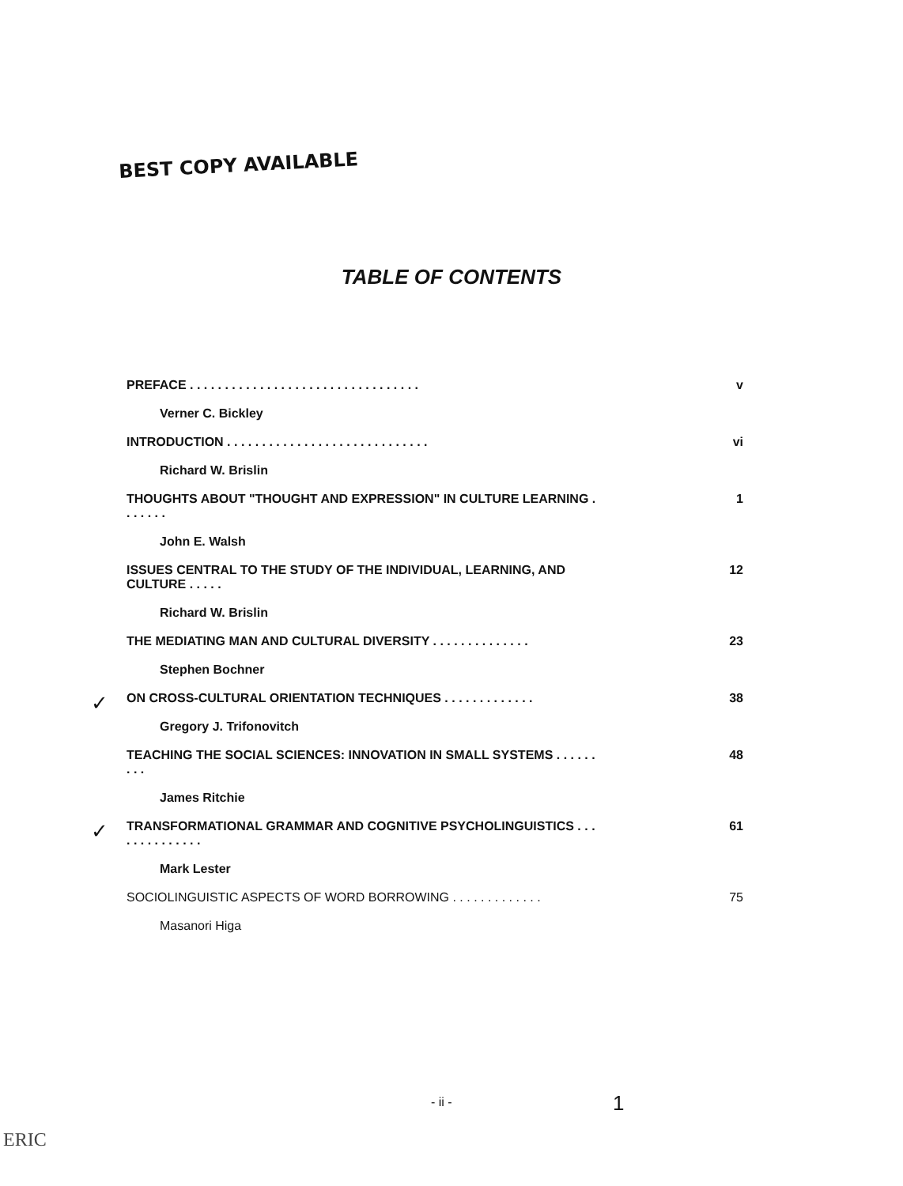BEST COPY AVAILABLE
TABLE OF CONTENTS
PREFACE . . . . . . . . . . . . . . . . . . . . . . . . . . . . . . . . . v
Verner C. Bickley
INTRODUCTION . . . . . . . . . . . . . . . . . . . . . . . . . . . . . vi
Richard W. Brislin
THOUGHTS ABOUT "THOUGHT AND EXPRESSION" IN CULTURE LEARNING . . . . . . . 1
John E. Walsh
ISSUES CENTRAL TO THE STUDY OF THE INDIVIDUAL, LEARNING, AND CULTURE . . . . . 12
Richard W. Brislin
THE MEDIATING MAN AND CULTURAL DIVERSITY . . . . . . . . . . . . . . 23
Stephen Bochner
✓ ON CROSS-CULTURAL ORIENTATION TECHNIQUES . . . . . . . . . . . . . 38
Gregory J. Trifonovitch
TEACHING THE SOCIAL SCIENCES: INNOVATION IN SMALL SYSTEMS . . . . . . . . . 48
James Ritchie
✓ TRANSFORMATIONAL GRAMMAR AND COGNITIVE PSYCHOLINGUISTICS . . . . . . . . . . . . . . 61
Mark Lester
SOCIOLINGUISTIC ASPECTS OF WORD BORROWING . . . . . . . . . . . . . 75
Masanori Higa
- ii - 1
ERIC